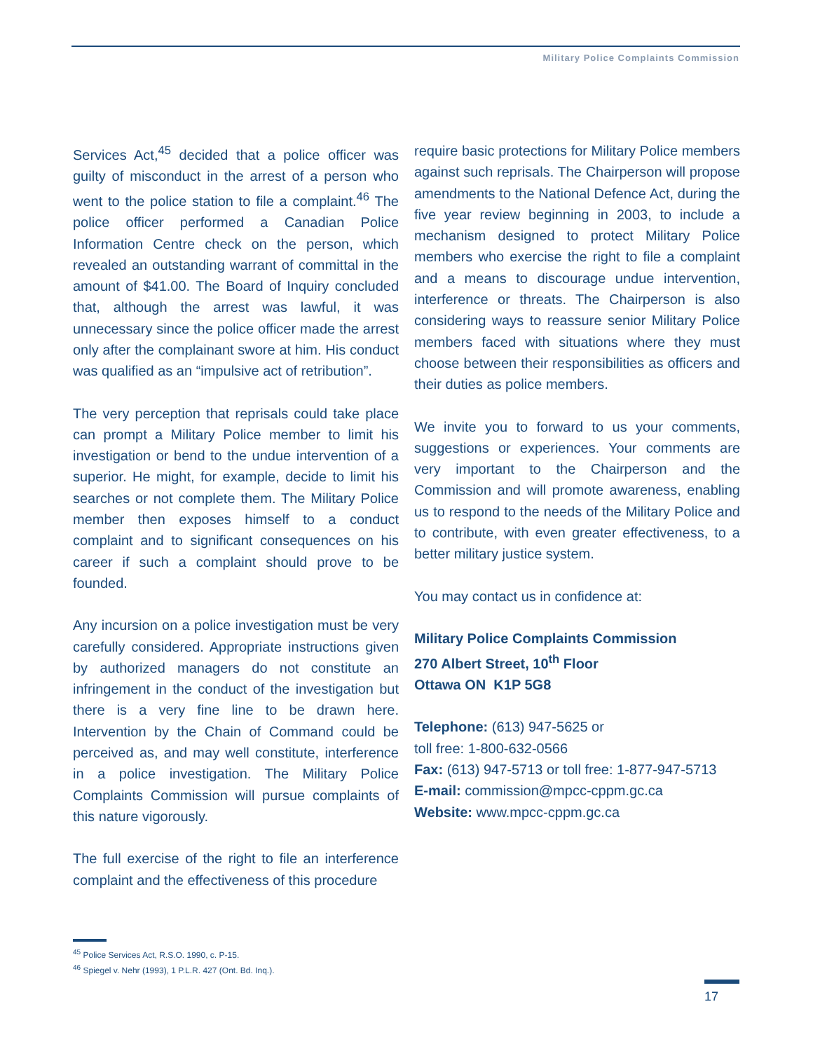Military Police Complaints Commission
Services Act,<sup>45</sup> decided that a police officer was guilty of misconduct in the arrest of a person who went to the police station to file a complaint.<sup>46</sup> The police officer performed a Canadian Police Information Centre check on the person, which revealed an outstanding warrant of committal in the amount of $41.00. The Board of Inquiry concluded that, although the arrest was lawful, it was unnecessary since the police officer made the arrest only after the complainant swore at him. His conduct was qualified as an “impulsive act of retribution”.
The very perception that reprisals could take place can prompt a Military Police member to limit his investigation or bend to the undue intervention of a superior. He might, for example, decide to limit his searches or not complete them. The Military Police member then exposes himself to a conduct complaint and to significant consequences on his career if such a complaint should prove to be founded.
Any incursion on a police investigation must be very carefully considered. Appropriate instructions given by authorized managers do not constitute an infringement in the conduct of the investigation but there is a very fine line to be drawn here. Intervention by the Chain of Command could be perceived as, and may well constitute, interference in a police investigation. The Military Police Complaints Commission will pursue complaints of this nature vigorously.
The full exercise of the right to file an interference complaint and the effectiveness of this procedure
require basic protections for Military Police members against such reprisals. The Chairperson will propose amendments to the National Defence Act, during the five year review beginning in 2003, to include a mechanism designed to protect Military Police members who exercise the right to file a complaint and a means to discourage undue intervention, interference or threats. The Chairperson is also considering ways to reassure senior Military Police members faced with situations where they must choose between their responsibilities as officers and their duties as police members.
We invite you to forward to us your comments, suggestions or experiences. Your comments are very important to the Chairperson and the Commission and will promote awareness, enabling us to respond to the needs of the Military Police and to contribute, with even greater effectiveness, to a better military justice system.
You may contact us in confidence at:
Military Police Complaints Commission
270 Albert Street, 10<sup>th</sup> Floor
Ottawa ON K1P 5G8
Telephone: (613) 947-5625 or
toll free: 1-800-632-0566
Fax: (613) 947-5713 or toll free: 1-877-947-5713
E-mail: commission@mpcc-cppm.gc.ca
Website: www.mpcc-cppm.gc.ca
<sup>45</sup> Police Services Act, R.S.O. 1990, c. P-15.
<sup>46</sup> Spiegel v. Nehr (1993), 1 P.L.R. 427 (Ont. Bd. Inq.).
17